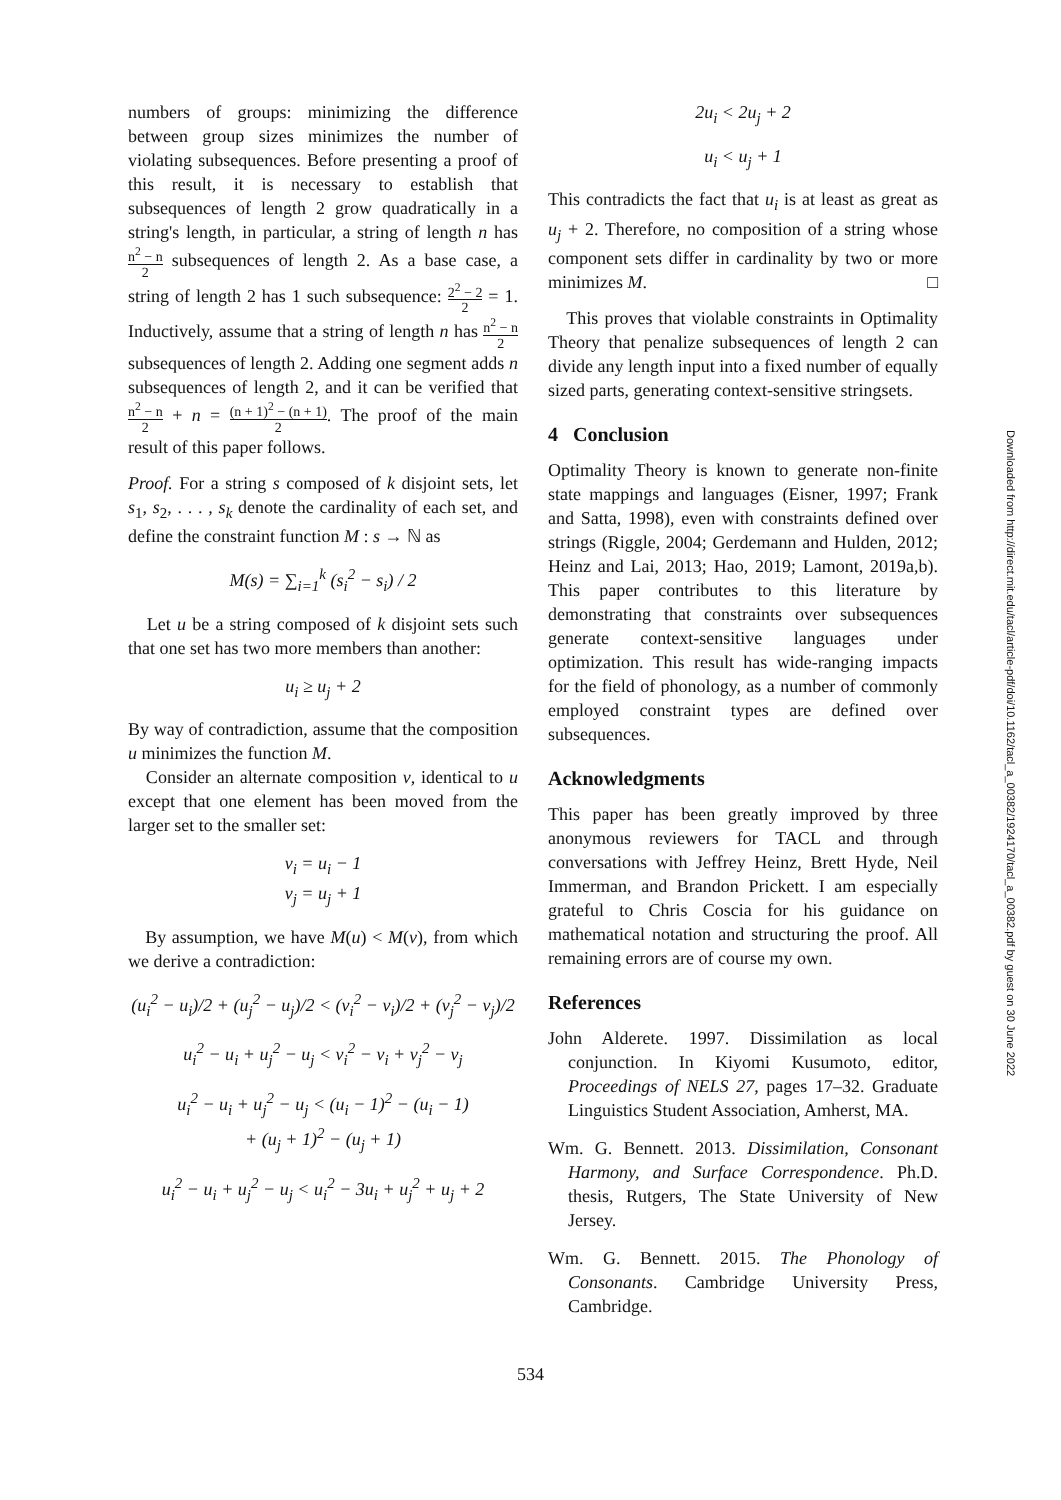numbers of groups: minimizing the difference between group sizes minimizes the number of violating subsequences. Before presenting a proof of this result, it is necessary to establish that subsequences of length 2 grow quadratically in a string's length, in particular, a string of length n has n<sup>2</sup> − n 2 subsequences of length 2. As a base case, a string of length 2 has 1 such subsequence: 2<sup>2</sup> − 2 2 = 1. Inductively, assume that a string of length n has n<sup>2</sup> − n 2 subsequences of length 2. Adding one segment adds n subsequences of length 2, and it can be verified that n<sup>2</sup> − n 2 + n = (n + 1)<sup>2</sup> − (n + 1) 2. The proof of the main result of this paper follows.
Proof. For a string s composed of k disjoint sets, let s<sub>1</sub>, s<sub>2</sub>, . . . , s<sub>k</sub> denote the cardinality of each set, and define the constraint function M : s → ℕ as
M(s) = ∑<sub>i=1</sub><sup>k</sup> (s<sub>i</sub><sup>2</sup> − s<sub>i</sub>) / 2
Let u be a string composed of k disjoint sets such that one set has two more members than another:
u<sub>i</sub> ≥ u<sub>j</sub> + 2
By way of contradiction, assume that the composition u minimizes the function M.
Consider an alternate composition v, identical to u except that one element has been moved from the larger set to the smaller set:
v<sub>i</sub> = u<sub>i</sub> − 1
v<sub>j</sub> = u<sub>j</sub> + 1
By assumption, we have M(u) < M(v), from which we derive a contradiction:
(u<sub>i</sub><sup>2</sup> − u<sub>i</sub>)/2 + (u<sub>j</sub><sup>2</sup> − u<sub>j</sub>)/2 < (v<sub>i</sub><sup>2</sup> − v<sub>i</sub>)/2 + (v<sub>j</sub><sup>2</sup> − v<sub>j</sub>)/2
u<sub>i</sub><sup>2</sup> − u<sub>i</sub> + u<sub>j</sub><sup>2</sup> − u<sub>j</sub> < v<sub>i</sub><sup>2</sup> − v<sub>i</sub> + v<sub>j</sub><sup>2</sup> − v<sub>j</sub>
u<sub>i</sub><sup>2</sup> − u<sub>i</sub> + u<sub>j</sub><sup>2</sup> − u<sub>j</sub> < (u<sub>i</sub> − 1)<sup>2</sup> − (u<sub>i</sub> − 1)
+ (u<sub>j</sub> + 1)<sup>2</sup> − (u<sub>j</sub> + 1)
u<sub>i</sub><sup>2</sup> − u<sub>i</sub> + u<sub>j</sub><sup>2</sup> − u<sub>j</sub> < u<sub>i</sub><sup>2</sup> − 3u<sub>i</sub> + u<sub>j</sub><sup>2</sup> + u<sub>j</sub> + 2
2u<sub>i</sub> < 2u<sub>j</sub> + 2
u<sub>i</sub> < u<sub>j</sub> + 1
This contradicts the fact that u<sub>i</sub> is at least as great as u<sub>j</sub> + 2. Therefore, no composition of a string whose component sets differ in cardinality by two or more minimizes M. □
This proves that violable constraints in Optimality Theory that penalize subsequences of length 2 can divide any length input into a fixed number of equally sized parts, generating context-sensitive stringsets.
4 Conclusion
Optimality Theory is known to generate non-finite state mappings and languages (Eisner, 1997; Frank and Satta, 1998), even with constraints defined over strings (Riggle, 2004; Gerdemann and Hulden, 2012; Heinz and Lai, 2013; Hao, 2019; Lamont, 2019a,b). This paper contributes to this literature by demonstrating that constraints over subsequences generate context-sensitive languages under optimization. This result has wide-ranging impacts for the field of phonology, as a number of commonly employed constraint types are defined over subsequences.
Acknowledgments
This paper has been greatly improved by three anonymous reviewers for TACL and through conversations with Jeffrey Heinz, Brett Hyde, Neil Immerman, and Brandon Prickett. I am especially grateful to Chris Coscia for his guidance on mathematical notation and structuring the proof. All remaining errors are of course my own.
References
John Alderete. 1997. Dissimilation as local conjunction. In Kiyomi Kusumoto, editor, Proceedings of NELS 27, pages 17–32. Graduate Linguistics Student Association, Amherst, MA.
Wm. G. Bennett. 2013. Dissimilation, Consonant Harmony, and Surface Correspondence. Ph.D. thesis, Rutgers, The State University of New Jersey.
Wm. G. Bennett. 2015. The Phonology of Consonants. Cambridge University Press, Cambridge.
534
Downloaded from http://direct.mit.edu/tacl/article-pdf/doi/10.1162/tacl_a_00382/1924170/tacl_a_00382.pdf by guest on 30 June 2022